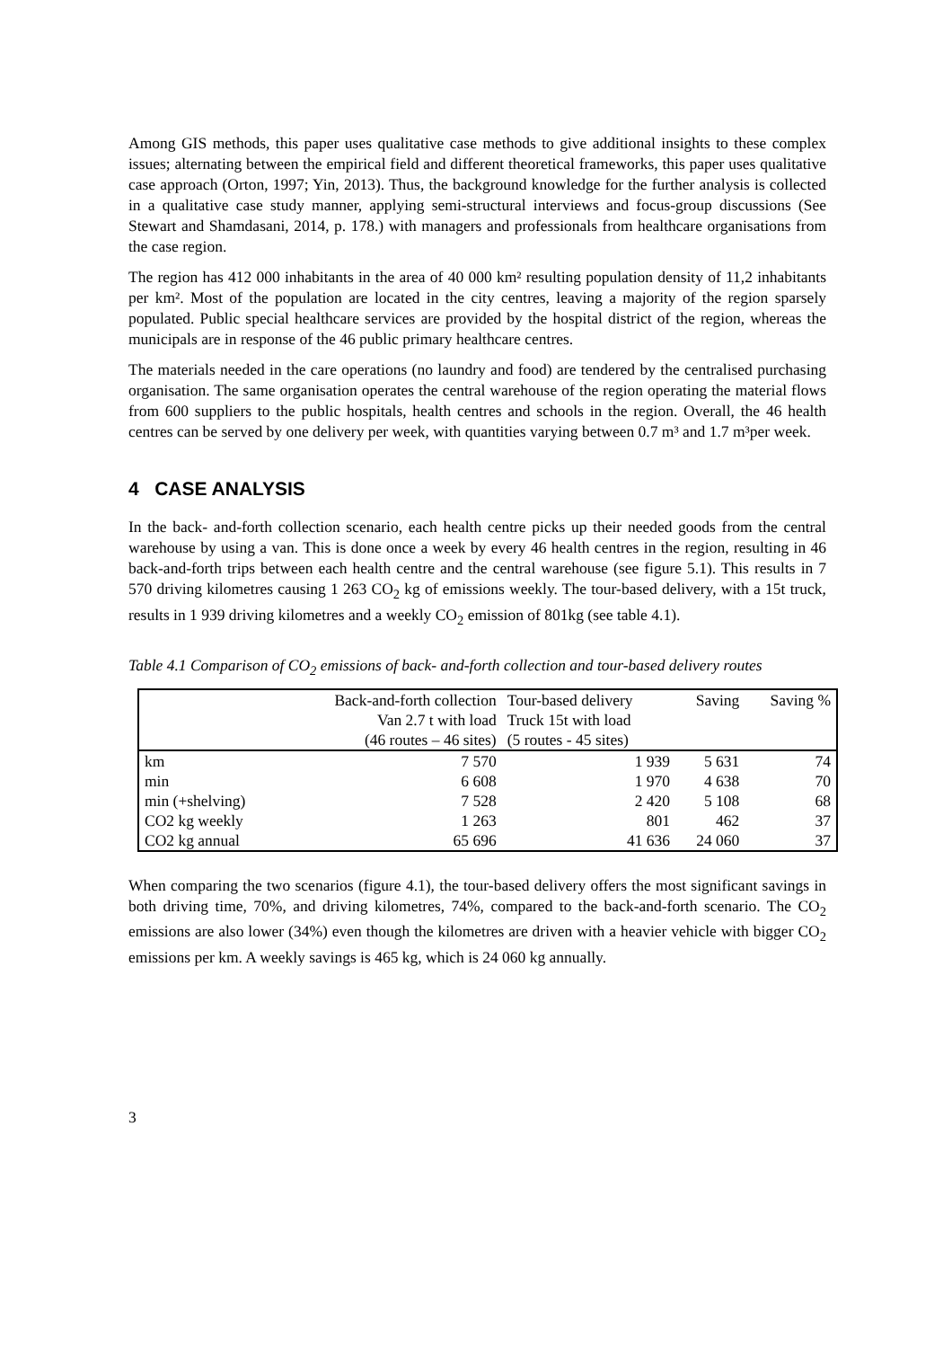Among GIS methods, this paper uses qualitative case methods to give additional insights to these complex issues; alternating between the empirical field and different theoretical frameworks, this paper uses qualitative case approach (Orton, 1997; Yin, 2013). Thus, the background knowledge for the further analysis is collected in a qualitative case study manner, applying semi-structural interviews and focus-group discussions (See Stewart and Shamdasani, 2014, p. 178.) with managers and professionals from healthcare organisations from the case region.
The region has 412 000 inhabitants in the area of 40 000 km² resulting population density of 11,2 inhabitants per km². Most of the population are located in the city centres, leaving a majority of the region sparsely populated. Public special healthcare services are provided by the hospital district of the region, whereas the municipals are in response of the 46 public primary healthcare centres.
The materials needed in the care operations (no laundry and food) are tendered by the centralised purchasing organisation. The same organisation operates the central warehouse of the region operating the material flows from 600 suppliers to the public hospitals, health centres and schools in the region. Overall, the 46 health centres can be served by one delivery per week, with quantities varying between 0.7 m³ and 1.7 m³per week.
4 CASE ANALYSIS
In the back- and-forth collection scenario, each health centre picks up their needed goods from the central warehouse by using a van. This is done once a week by every 46 health centres in the region, resulting in 46 back-and-forth trips between each health centre and the central warehouse (see figure 5.1). This results in 7 570 driving kilometres causing 1 263 CO<sub>2</sub> kg of emissions weekly. The tour-based delivery, with a 15t truck, results in 1 939 driving kilometres and a weekly CO<sub>2</sub> emission of 801kg (see table 4.1).
Table 4.1 Comparison of CO<sub>2</sub> emissions of back- and-forth collection and tour-based delivery routes
| | Back-and-forth collection Van 2.7 t with load (46 routes – 46 sites) | Tour-based delivery Truck 15t with load (5 routes - 45 sites) | Saving | Saving % |
| km | 7 570 | 1 939 | 5 631 | 74 |
| min | 6 608 | 1 970 | 4 638 | 70 |
| min (+shelving) | 7 528 | 2 420 | 5 108 | 68 |
| CO2 kg weekly | 1 263 | 801 | 462 | 37 |
| CO2 kg annual | 65 696 | 41 636 | 24 060 | 37 |
When comparing the two scenarios (figure 4.1), the tour-based delivery offers the most significant savings in both driving time, 70%, and driving kilometres, 74%, compared to the back-and-forth scenario. The CO<sub>2</sub> emissions are also lower (34%) even though the kilometres are driven with a heavier vehicle with bigger CO<sub>2</sub> emissions per km. A weekly savings is 465 kg, which is 24 060 kg annually.
3